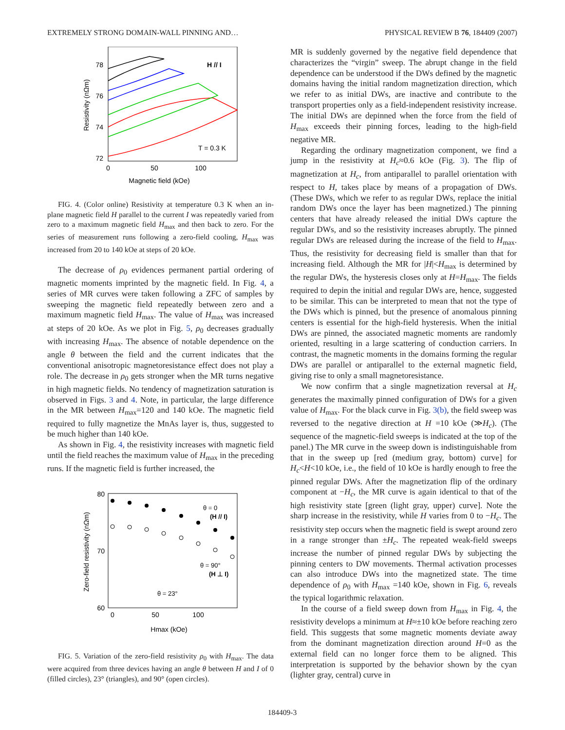EXTREMELY STRONG DOMAIN-WALL PINNING AND… PHYSICAL REVIEW B 76, 184409 (2007)
78
76
74
72
0
50
100
Magnetic field (kOe)
Resistivity (nΩm)
H // I
T = 0.3 K
FIG. 4. (Color online) Resistivity at temperature 0.3 K when an in-plane magnetic field H parallel to the current I was repeatedly varied from zero to a maximum magnetic field H<sub>max</sub> and then back to zero. For the series of measurement runs following a zero-field cooling, H<sub>max</sub> was increased from 20 to 140 kOe at steps of 20 kOe.
The decrease of ρ<sub>0</sub> evidences permanent partial ordering of magnetic moments imprinted by the magnetic field. In Fig. 4, a series of MR curves were taken following a ZFC of samples by sweeping the magnetic field repeatedly between zero and a maximum magnetic field H<sub>max</sub>. The value of H<sub>max</sub> was increased at steps of 20 kOe. As we plot in Fig. 5, ρ<sub>0</sub> decreases gradually with increasing H<sub>max</sub>. The absence of notable dependence on the angle θ between the field and the current indicates that the conventional anisotropic magnetoresistance effect does not play a role. The decrease in ρ<sub>0</sub> gets stronger when the MR turns negative in high magnetic fields. No tendency of magnetization saturation is observed in Figs. 3 and 4. Note, in particular, the large difference in the MR between H<sub>max</sub>=120 and 140 kOe. The magnetic field required to fully magnetize the MnAs layer is, thus, suggested to be much higher than 140 kOe.
As shown in Fig. 4, the resistivity increases with magnetic field until the field reaches the maximum value of H<sub>max</sub> in the preceding runs. If the magnetic field is further increased, the
80
70
60
0
50
100
Hmax (kOe)
Zero-field resistivity (nΩm)
θ = 0
(H // I)
θ = 90°
(H ⊥ I)
θ = 23°
FIG. 5. Variation of the zero-field resistivity ρ<sub>0</sub> with H<sub>max</sub>. The data were acquired from three devices having an angle θ between H and I of 0 (filled circles), 23° (triangles), and 90° (open circles).
MR is suddenly governed by the negative field dependence that characterizes the “virgin” sweep. The abrupt change in the field dependence can be understood if the DWs defined by the magnetic domains having the initial random magnetization direction, which we refer to as initial DWs, are inactive and contribute to the transport properties only as a field-independent resistivity increase. The initial DWs are depinned when the force from the field of H<sub>max</sub> exceeds their pinning forces, leading to the high-field negative MR.
Regarding the ordinary magnetization component, we find a jump in the resistivity at H<sub>c</sub>≈0.6 kOe (Fig. 3). The flip of magnetization at H<sub>c</sub>, from antiparallel to parallel orientation with respect to H, takes place by means of a propagation of DWs. (These DWs, which we refer to as regular DWs, replace the initial random DWs once the layer has been magnetized.) The pinning centers that have already released the initial DWs capture the regular DWs, and so the resistivity increases abruptly. The pinned regular DWs are released during the increase of the field to H<sub>max</sub>. Thus, the resistivity for decreasing field is smaller than that for increasing field. Although the MR for |H|<H<sub>max</sub> is determined by the regular DWs, the hysteresis closes only at H=H<sub>max</sub>. The fields required to depin the initial and regular DWs are, hence, suggested to be similar. This can be interpreted to mean that not the type of the DWs which is pinned, but the presence of anomalous pinning centers is essential for the high-field hysteresis. When the initial DWs are pinned, the associated magnetic moments are randomly oriented, resulting in a large scattering of conduction carriers. In contrast, the magnetic moments in the domains forming the regular DWs are parallel or antiparallel to the external magnetic field, giving rise to only a small magnetoresistance.
We now confirm that a single magnetization reversal at H<sub>c</sub> generates the maximally pinned configuration of DWs for a given value of H<sub>max</sub>. For the black curve in Fig. 3(b), the field sweep was reversed to the negative direction at H =10 kOe (≫H<sub>c</sub>). (The sequence of the magnetic-field sweeps is indicated at the top of the panel.) The MR curve in the sweep down is indistinguishable from that in the sweep up [red (medium gray, bottom) curve] for H<sub>c</sub><H<10 kOe, i.e., the field of 10 kOe is hardly enough to free the pinned regular DWs. After the magnetization flip of the ordinary component at −H<sub>c</sub>, the MR curve is again identical to that of the high resistivity state [green (light gray, upper) curve]. Note the sharp increase in the resistivity, while H varies from 0 to −H<sub>c</sub>. The resistivity step occurs when the magnetic field is swept around zero in a range stronger than ±H<sub>c</sub>. The repeated weak-field sweeps increase the number of pinned regular DWs by subjecting the pinning centers to DW movements. Thermal activation processes can also introduce DWs into the magnetized state. The time dependence of ρ<sub>0</sub> with H<sub>max</sub> =140 kOe, shown in Fig. 6, reveals the typical logarithmic relaxation.
In the course of a field sweep down from H<sub>max</sub> in Fig. 4, the resistivity develops a minimum at H≈±10 kOe before reaching zero field. This suggests that some magnetic moments deviate away from the dominant magnetization direction around H=0 as the external field can no longer force them to be aligned. This interpretation is supported by the behavior shown by the cyan (lighter gray, central) curve in
184409-3